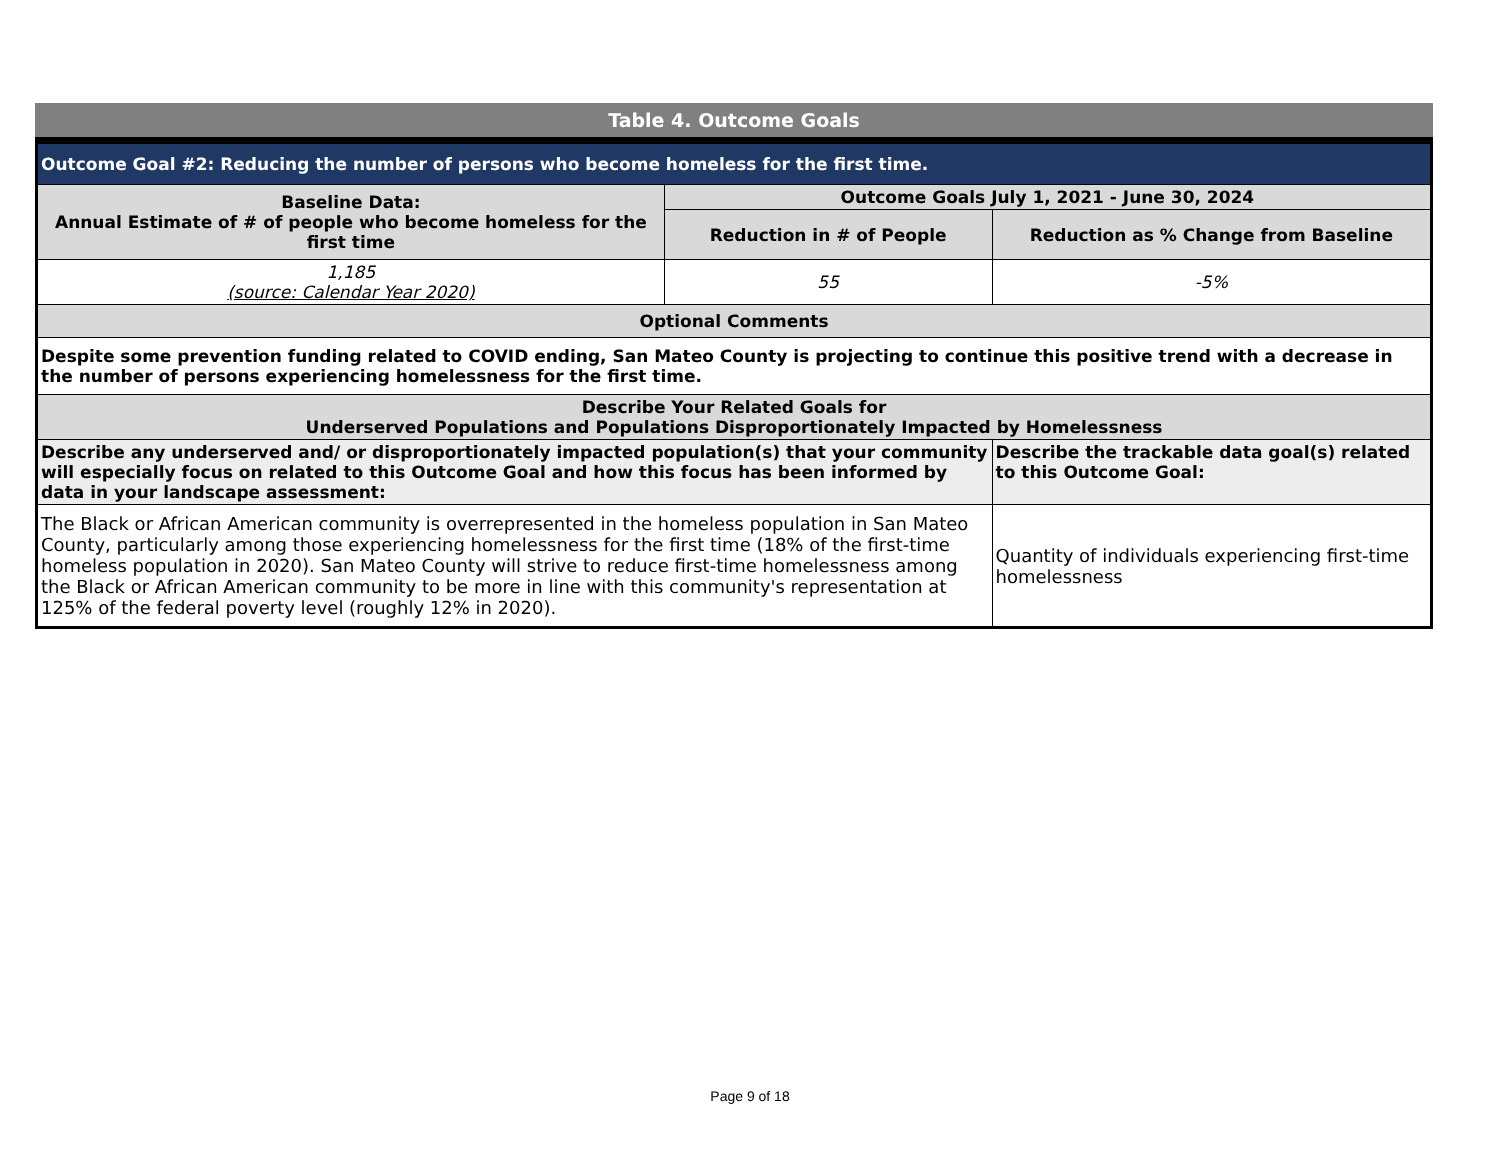Table 4. Outcome Goals
| Outcome Goal #2: Reducing the number of persons who become homeless for the first time. | | |
| --- | --- | --- |
| Baseline Data: Annual Estimate of # of people who become homeless for the first time | Outcome Goals July 1, 2021 - June 30, 2024 | |
| | Reduction in # of People | Reduction as % Change from Baseline |
| 1,185 (source: Calendar Year 2020) | 55 | -5% |
| Optional Comments | | |
| Despite some prevention funding related to COVID ending, San Mateo County is projecting to continue this positive trend with a decrease in the number of persons experiencing homelessness for the first time. | | |
| Describe Your Related Goals for Underserved Populations and Populations Disproportionately Impacted by Homelessness | | |
| Describe any underserved and/ or disproportionately impacted population(s) that your community will especially focus on related to this Outcome Goal and how this focus has been informed by data in your landscape assessment: | | Describe the trackable data goal(s) related to this Outcome Goal: |
| The Black or African American community is overrepresented in the homeless population in San Mateo County, particularly among those experiencing homelessness for the first time (18% of the first-time homeless population in 2020). San Mateo County will strive to reduce first-time homelessness among the Black or African American community to be more in line with this community's representation at 125% of the federal poverty level (roughly 12% in 2020). | | Quantity of individuals experiencing first-time homelessness |
Page 9 of 18